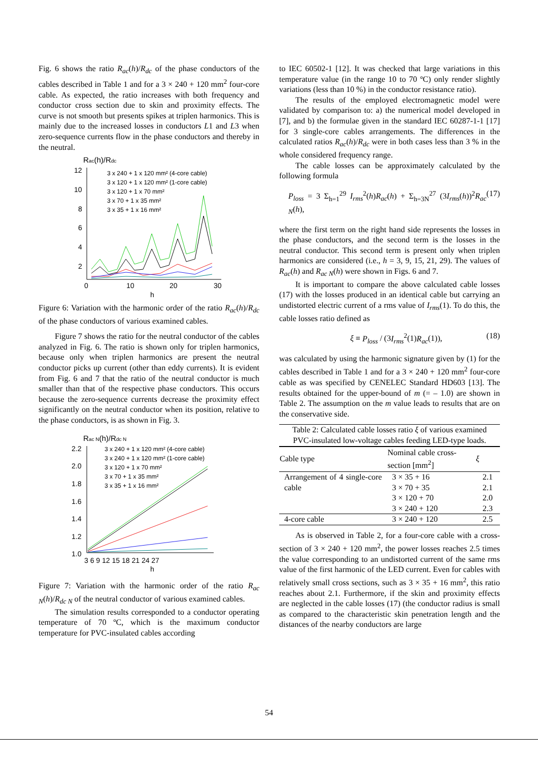Fig. 6 shows the ratio R<sub>ac</sub>(h)/R<sub>dc</sub> of the phase conductors of the cables described in Table 1 and for a 3 × 240 + 120 mm<sup>2</sup> four-core cable. As expected, the ratio increases with both frequency and conductor cross section due to skin and proximity effects. The curve is not smooth but presents spikes at triplen harmonics. This is mainly due to the increased losses in conductors L1 and L3 when zero-sequence currents flow in the phase conductors and thereby in the neutral.
Rac(h)/Rdc
12
10
8
6
4
2
0
10
20
30
h
3 x 240 + 1 x 120 mm² (4-core cable)
3 x 120 + 1 x 120 mm² (1-core cable)
3 x 120 + 1 x 70 mm²
3 x 70 + 1 x 35 mm²
3 x 35 + 1 x 16 mm²
Figure 6: Variation with the harmonic order of the ratio R<sub>ac</sub>(h)/R<sub>dc</sub> of the phase conductors of various examined cables.
Figure 7 shows the ratio for the neutral conductor of the cables analyzed in Fig. 6. The ratio is shown only for triplen harmonics, because only when triplen harmonics are present the neutral conductor picks up current (other than eddy currents). It is evident from Fig. 6 and 7 that the ratio of the neutral conductor is much smaller than that of the respective phase conductors. This occurs because the zero-sequence currents decrease the proximity effect significantly on the neutral conductor when its position, relative to the phase conductors, is as shown in Fig. 3.
Rac N(h)/Rdc N
2.2
2.0
1.8
1.6
1.4
1.2
1.0
3 6 9 12 15 18 21 24 27
h
3 x 240 + 1 x 120 mm² (4-core cable)
3 x 240 + 1 x 120 mm² (1-core cable)
3 x 120 + 1 x 70 mm²
3 x 70 + 1 x 35 mm²
3 x 35 + 1 x 16 mm²
Figure 7: Variation with the harmonic order of the ratio R<sub>ac N</sub>(h)/R<sub>dc N</sub> of the neutral conductor of various examined cables.
The simulation results corresponded to a conductor operating temperature of 70 ºC, which is the maximum conductor temperature for PVC-insulated cables according
to IEC 60502-1 [12]. It was checked that large variations in this temperature value (in the range 10 to 70 ºC) only render slightly variations (less than 10 %) in the conductor resistance ratio).
The results of the employed electromagnetic model were validated by comparison to: a) the numerical model developed in [7], and b) the formulae given in the standard IEC 60287-1-1 [17] for 3 single-core cables arrangements. The differences in the calculated ratios R<sub>ac</sub>(h)/R<sub>dc</sub> were in both cases less than 3 % in the whole considered frequency range.
The cable losses can be approximately calculated by the following formula
P<sub>loss</sub> = 3 Σ<sub>h=1</sub><sup>29</sup> I<sub>rms</sub><sup>2</sup>(h)R<sub>ac</sub>(h) + Σ<sub>h=3N</sub><sup>27</sup> (3I<sub>rms</sub>(h))<sup>2</sup>R<sub>ac N</sub>(h), (17)
where the first term on the right hand side represents the losses in the phase conductors, and the second term is the losses in the neutral conductor. This second term is present only when triplen harmonics are considered (i.e., h = 3, 9, 15, 21, 29). The values of R<sub>ac</sub>(h) and R<sub>ac N</sub>(h) were shown in Figs. 6 and 7.
It is important to compare the above calculated cable losses (17) with the losses produced in an identical cable but carrying an undistorted electric current of a rms value of I<sub>rms</sub>(1). To do this, the cable losses ratio defined as
ξ ≡ P<sub>loss</sub> / (3I<sub>rms</sub><sup>2</sup>(1)R<sub>ac</sub>(1)), (18)
was calculated by using the harmonic signature given by (1) for the cables described in Table 1 and for a 3 × 240 + 120 mm<sup>2</sup> four-core cable as was specified by CENELEC Standard HD603 [13]. The results obtained for the upper-bound of m (= – 1.0) are shown in Table 2. The assumption on the m value leads to results that are on the conservative side.
| Table 2: Calculated cable losses ratio ξ of various examined PVC-insulated low-voltage cables feeding LED-type loads. | | |
| Cable type | Nominal cable cross-section [mm<sup>2</sup>] | ξ |
| Arrangement of 4 single-core cable | 3 × 35 + 16 | 2.1 |
| | 3 × 70 + 35 | 2.1 |
| | 3 × 120 + 70 | 2.0 |
| | 3 × 240 + 120 | 2.3 |
| 4-core cable | 3 × 240 + 120 | 2.5 |
As is observed in Table 2, for a four-core cable with a cross-section of 3 × 240 + 120 mm<sup>2</sup>, the power losses reaches 2.5 times the value corresponding to an undistorted current of the same rms value of the first harmonic of the LED current. Even for cables with relatively small cross sections, such as 3 × 35 + 16 mm<sup>2</sup>, this ratio reaches about 2.1. Furthermore, if the skin and proximity effects are neglected in the cable losses (17) (the conductor radius is small as compared to the characteristic skin penetration length and the distances of the nearby conductors are large
54